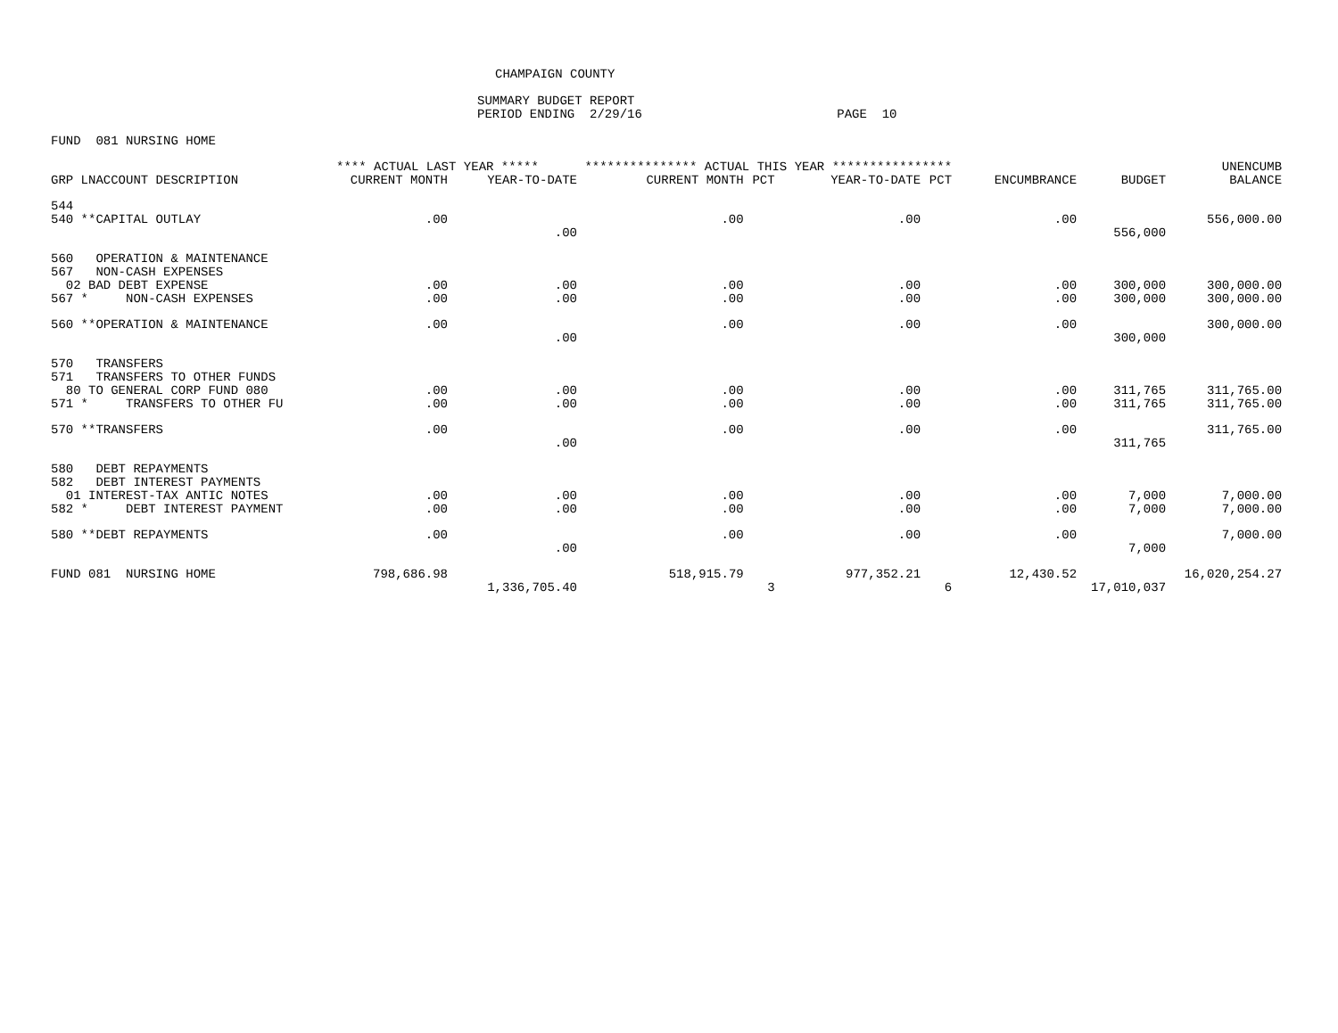CHAMPAIGN COUNTY
SUMMARY BUDGET REPORT
PERIOD ENDING 2/29/16 PAGE 10
FUND 081 NURSING HOME
| | **** ACTUAL LAST YEAR ***** | | *************** ACTUAL THIS YEAR **************** | | | | | | UNENCUMB |
| --- | --- | --- | --- | --- | --- | --- | --- | --- | --- |
| GRP LNACCOUNT DESCRIPTION | CURRENT MONTH | YEAR-TO-DATE | CURRENT MONTH | PCT | YEAR-TO-DATE | PCT | ENCUMBRANCE | BUDGET | BALANCE |
| 544 | | | | | | | | | |
| 540 **CAPITAL OUTLAY | .00 | | .00 | | .00 | | .00 | | 556,000.00 |
| | | .00 | | | | | | 556,000 | |
| 560 OPERATION & MAINTENANCE | | | | | | | | | |
| 567 NON-CASH EXPENSES | | | | | | | | | |
| 02 BAD DEBT EXPENSE | .00 | .00 | .00 | | .00 | | .00 | 300,000 | 300,000.00 |
| 567 * NON-CASH EXPENSES | .00 | .00 | .00 | | .00 | | .00 | 300,000 | 300,000.00 |
| 560 **OPERATION & MAINTENANCE | .00 | | .00 | | .00 | | .00 | | 300,000.00 |
| | | .00 | | | | | | 300,000 | |
| 570 TRANSFERS | | | | | | | | | |
| 571 TRANSFERS TO OTHER FUNDS | | | | | | | | | |
| 80 TO GENERAL CORP FUND 080 | .00 | .00 | .00 | | .00 | | .00 | 311,765 | 311,765.00 |
| 571 * TRANSFERS TO OTHER FU | .00 | .00 | .00 | | .00 | | .00 | 311,765 | 311,765.00 |
| 570 **TRANSFERS | .00 | | .00 | | .00 | | .00 | | 311,765.00 |
| | | .00 | | | | | | 311,765 | |
| 580 DEBT REPAYMENTS | | | | | | | | | |
| 582 DEBT INTEREST PAYMENTS | | | | | | | | | |
| 01 INTEREST-TAX ANTIC NOTES | .00 | .00 | .00 | | .00 | | .00 | 7,000 | 7,000.00 |
| 582 * DEBT INTEREST PAYMENT | .00 | .00 | .00 | | .00 | | .00 | 7,000 | 7,000.00 |
| 580 **DEBT REPAYMENTS | .00 | | .00 | | .00 | | .00 | | 7,000.00 |
| | | .00 | | | | | | 7,000 | |
| FUND 081 NURSING HOME | 798,686.98 | | 518,915.79 | | 977,352.21 | | 12,430.52 | | 16,020,254.27 |
| | | 1,336,705.40 | | 3 | | 6 | | 17,010,037 | |